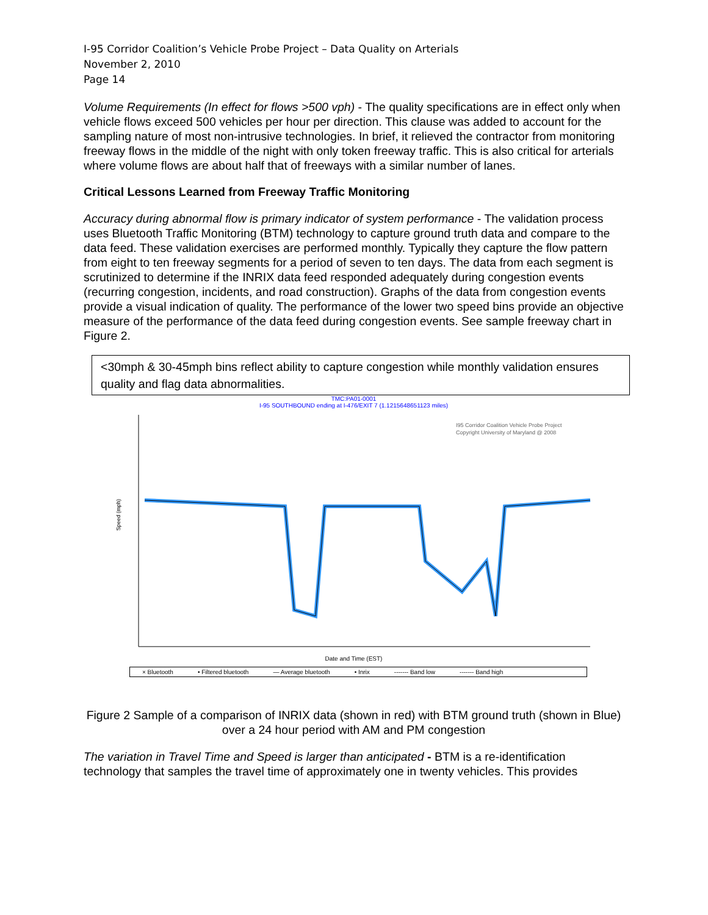I-95 Corridor Coalition’s Vehicle Probe Project – Data Quality on Arterials
November 2, 2010
Page 14
Volume Requirements (In effect for flows >500 vph) - The quality specifications are in effect only when vehicle flows exceed 500 vehicles per hour per direction. This clause was added to account for the sampling nature of most non-intrusive technologies. In brief, it relieved the contractor from monitoring freeway flows in the middle of the night with only token freeway traffic. This is also critical for arterials where volume flows are about half that of freeways with a similar number of lanes.
Critical Lessons Learned from Freeway Traffic Monitoring
Accuracy during abnormal flow is primary indicator of system performance - The validation process uses Bluetooth Traffic Monitoring (BTM) technology to capture ground truth data and compare to the data feed. These validation exercises are performed monthly. Typically they capture the flow pattern from eight to ten freeway segments for a period of seven to ten days. The data from each segment is scrutinized to determine if the INRIX data feed responded adequately during congestion events (recurring congestion, incidents, and road construction). Graphs of the data from congestion events provide a visual indication of quality. The performance of the lower two speed bins provide an objective measure of the performance of the data feed during congestion events. See sample freeway chart in Figure 2.
<30mph & 30-45mph bins reflect ability to capture congestion while monthly validation ensures quality and flag data abnormalities.
TMC:PA01-0001
I-95 SOUTHBOUND ending at I-476/EXIT 7 (1.1215648651123 miles)
I95 Corridor Coalition Vehicle Probe Project
Copyright University of Maryland @ 2008
Speed (mph)
Date and Time (EST)
× Bluetooth • Filtered bluetooth — Average bluetooth • Inrix ------- Band low ------- Band high
Figure 2 Sample of a comparison of INRIX data (shown in red) with BTM ground truth (shown in Blue) over a 24 hour period with AM and PM congestion
The variation in Travel Time and Speed is larger than anticipated - BTM is a re-identification technology that samples the travel time of approximately one in twenty vehicles. This provides